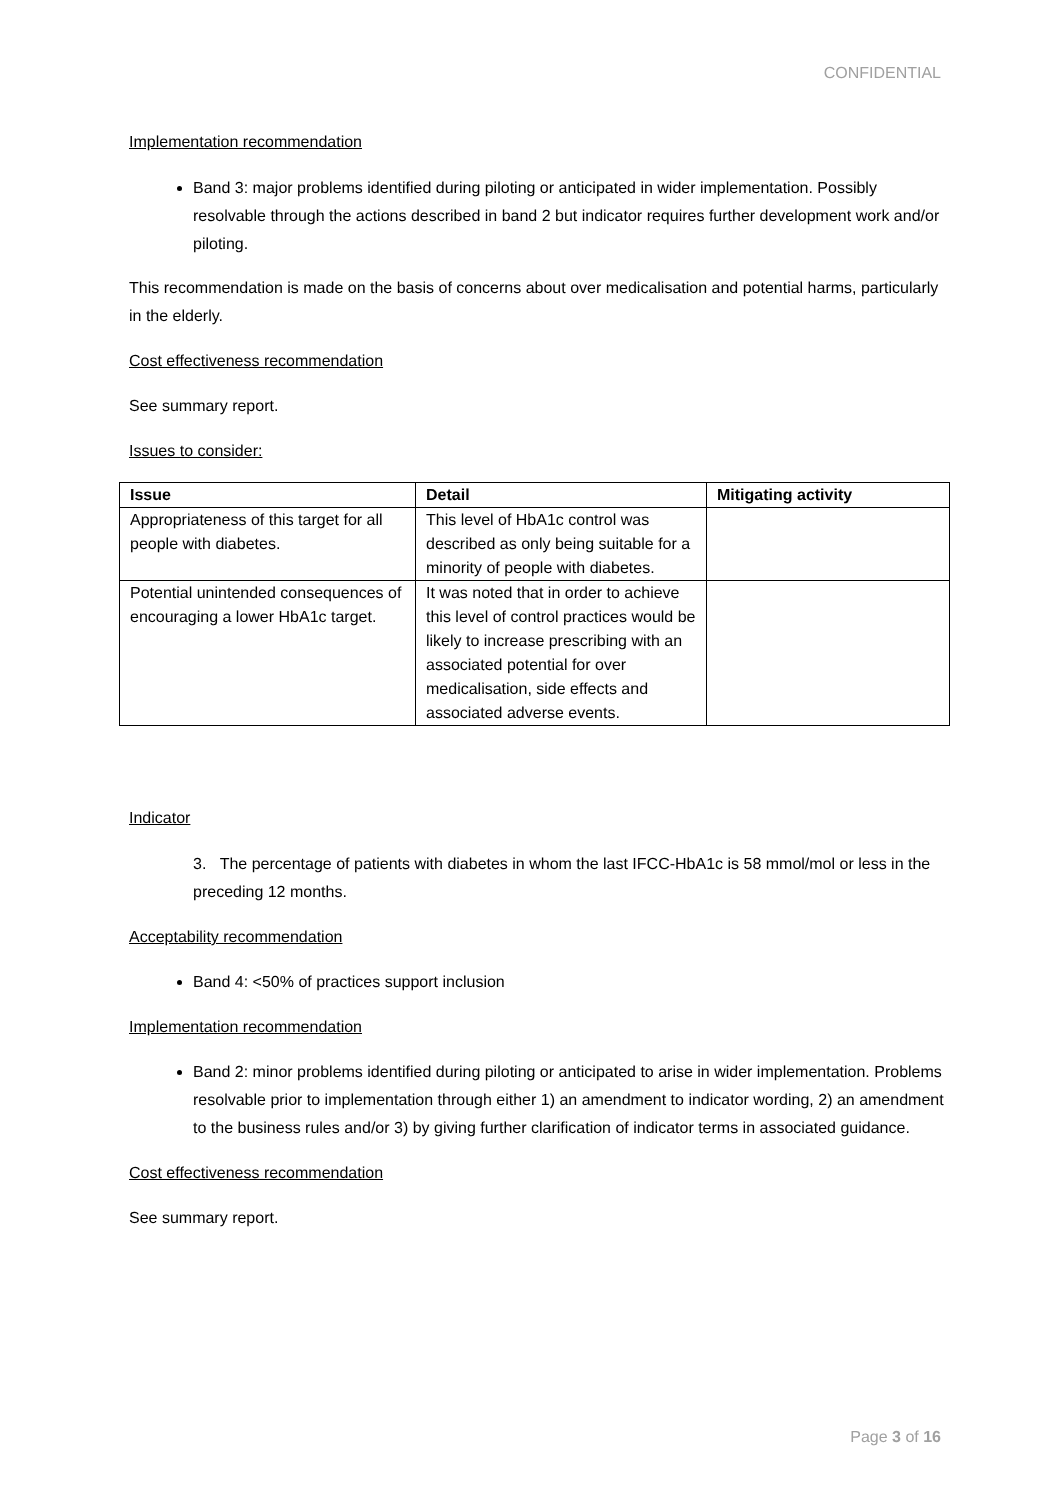CONFIDENTIAL
Implementation recommendation
Band 3: major problems identified during piloting or anticipated in wider implementation. Possibly resolvable through the actions described in band 2 but indicator requires further development work and/or piloting.
This recommendation is made on the basis of concerns about over medicalisation and potential harms, particularly in the elderly.
Cost effectiveness recommendation
See summary report.
Issues to consider:
| Issue | Detail | Mitigating activity |
| --- | --- | --- |
| Appropriateness of this target for all people with diabetes. | This level of HbA1c control was described as only being suitable for a minority of people with diabetes. | |
| Potential unintended consequences of encouraging a lower HbA1c target. | It was noted that in order to achieve this level of control practices would be likely to increase prescribing with an associated potential for over medicalisation, side effects and associated adverse events. | |
Indicator
3. The percentage of patients with diabetes in whom the last IFCC-HbA1c is 58 mmol/mol or less in the preceding 12 months.
Acceptability recommendation
Band 4: <50% of practices support inclusion
Implementation recommendation
Band 2: minor problems identified during piloting or anticipated to arise in wider implementation. Problems resolvable prior to implementation through either 1) an amendment to indicator wording, 2) an amendment to the business rules and/or 3) by giving further clarification of indicator terms in associated guidance.
Cost effectiveness recommendation
See summary report.
Page 3 of 16